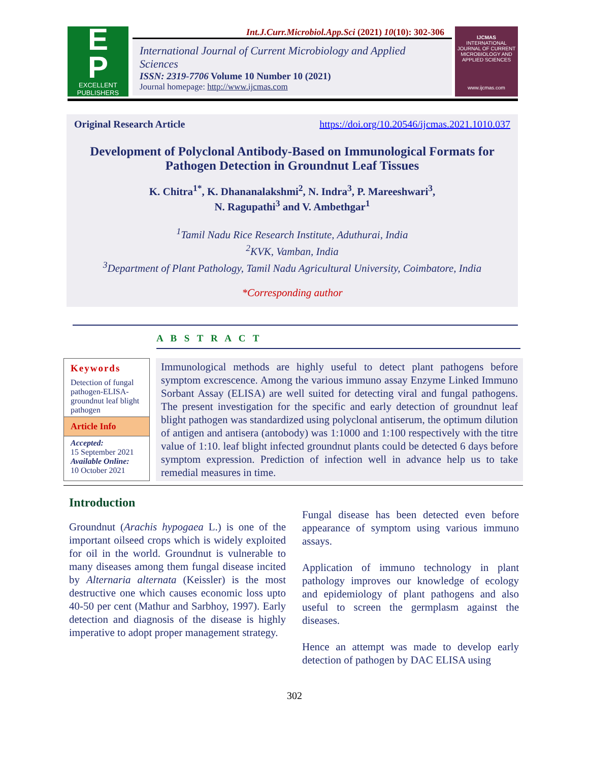Int.J.Curr.Microbiol.App.Sci (2021) 10(10): 302-306
E
P
EXCELLENT
PUBLISHERS
International Journal of Current Microbiology and Applied Sciences
ISSN: 2319-7706 Volume 10 Number 10 (2021)
Journal homepage: http://www.ijcmas.com
IJCMAS
INTERNATIONAL JOURNAL OF CURRENT MICROBIOLOGY AND APPLIED SCIENCES
www.ijcmas.com
Original Research Article https://doi.org/10.20546/ijcmas.2021.1010.037
Development of Polyclonal Antibody-Based on Immunological Formats for Pathogen Detection in Groundnut Leaf Tissues
K. Chitra<sup>1*</sup>, K. Dhananalakshmi<sup>2</sup>, N. Indra<sup>3</sup>, P. Mareeshwari<sup>3</sup>,
N. Ragupathi<sup>3</sup> and V. Ambethgar<sup>1</sup>
<sup>1</sup> Tamil Nadu Rice Research Institute, Aduthurai, India
<sup>2</sup> KVK, Vamban, India
<sup>3</sup> Department of Plant Pathology, Tamil Nadu Agricultural University, Coimbatore, India
*Corresponding author
A B S T R A C T
Keywords
Detection of fungal pathogen-ELISA-groundnut leaf blight pathogen
Article Info
Accepted:
15 September 2021
Available Online:
10 October 2021
Immunological methods are highly useful to detect plant pathogens before symptom excrescence. Among the various immuno assay Enzyme Linked Immuno Sorbant Assay (ELISA) are well suited for detecting viral and fungal pathogens. The present investigation for the specific and early detection of groundnut leaf blight pathogen was standardized using polyclonal antiserum, the optimum dilution of antigen and antisera (antobody) was 1:1000 and 1:100 respectively with the titre value of 1:10. leaf blight infected groundnut plants could be detected 6 days before symptom expression. Prediction of infection well in advance help us to take remedial measures in time.
Introduction
Groundnut (Arachis hypogaea L.) is one of the important oilseed crops which is widely exploited for oil in the world. Groundnut is vulnerable to many diseases among them fungal disease incited by Alternaria alternata (Keissler) is the most destructive one which causes economic loss upto 40-50 per cent (Mathur and Sarbhoy, 1997). Early detection and diagnosis of the disease is highly imperative to adopt proper management strategy.
Fungal disease has been detected even before appearance of symptom using various immuno assays.
Application of immuno technology in plant pathology improves our knowledge of ecology and epidemiology of plant pathogens and also useful to screen the germplasm against the diseases.
Hence an attempt was made to develop early detection of pathogen by DAC ELISA using
302